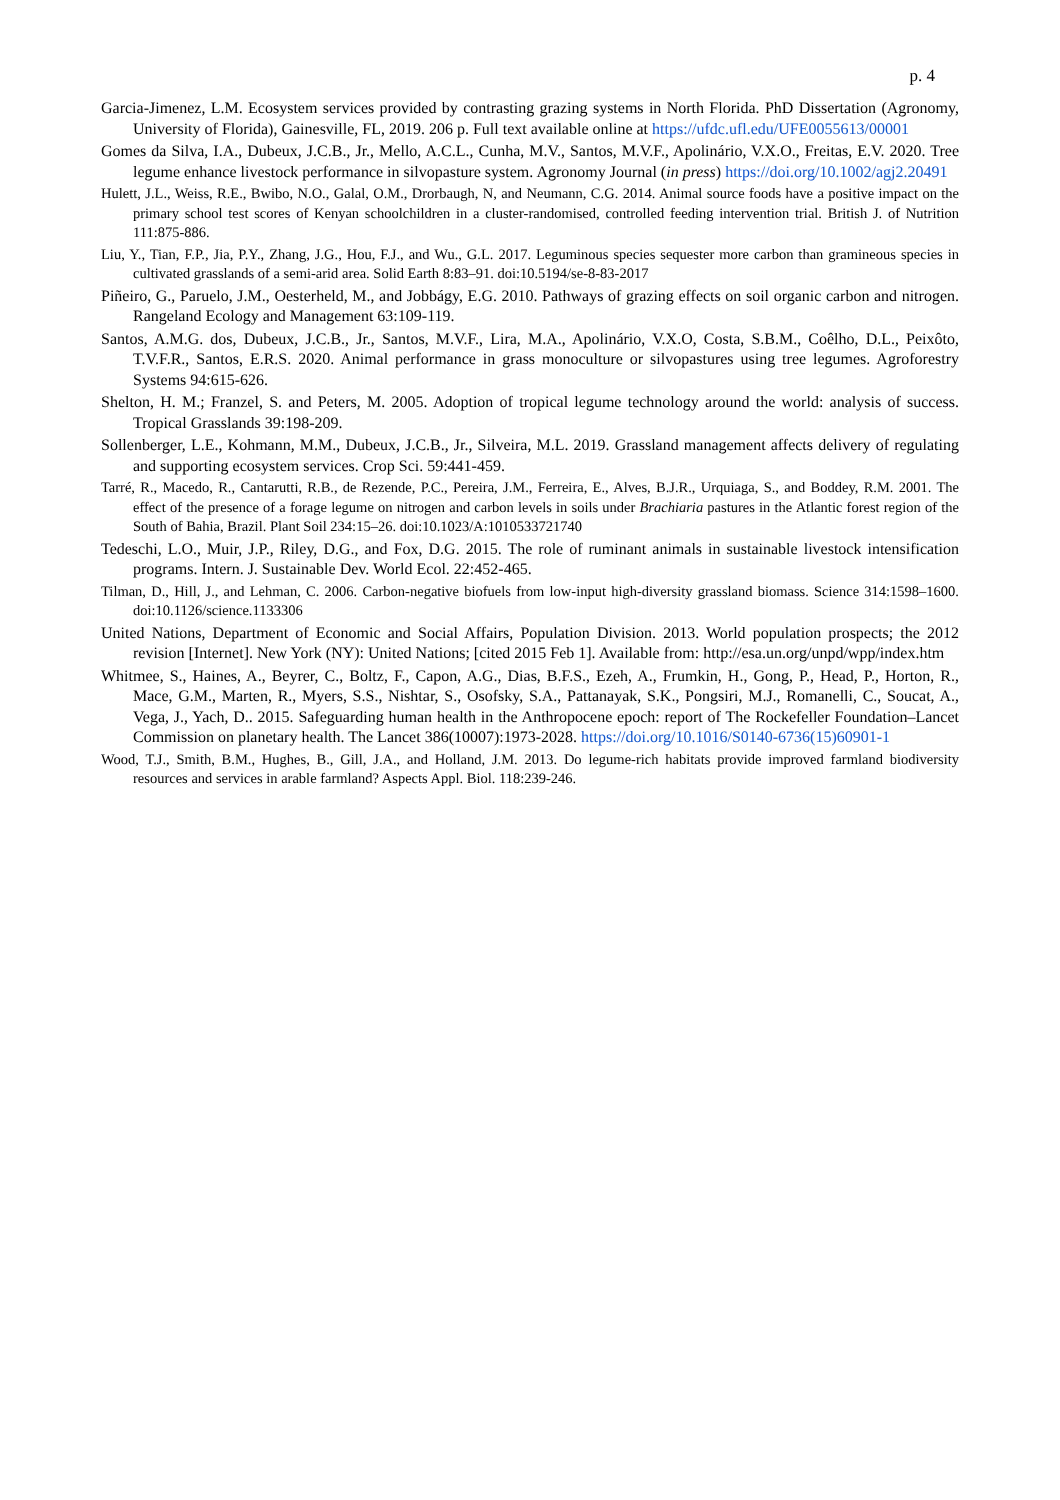p. 4
Garcia-Jimenez, L.M. Ecosystem services provided by contrasting grazing systems in North Florida. PhD Dissertation (Agronomy, University of Florida), Gainesville, FL, 2019. 206 p. Full text available online at https://ufdc.ufl.edu/UFE0055613/00001
Gomes da Silva, I.A., Dubeux, J.C.B., Jr., Mello, A.C.L., Cunha, M.V., Santos, M.V.F., Apolinário, V.X.O., Freitas, E.V. 2020. Tree legume enhance livestock performance in silvopasture system. Agronomy Journal (in press) https://doi.org/10.1002/agj2.20491
Hulett, J.L., Weiss, R.E., Bwibo, N.O., Galal, O.M., Drorbaugh, N, and Neumann, C.G. 2014. Animal source foods have a positive impact on the primary school test scores of Kenyan schoolchildren in a cluster-randomised, controlled feeding intervention trial. British J. of Nutrition 111:875-886.
Liu, Y., Tian, F.P., Jia, P.Y., Zhang, J.G., Hou, F.J., and Wu., G.L. 2017. Leguminous species sequester more carbon than gramineous species in cultivated grasslands of a semi-arid area. Solid Earth 8:83–91. doi:10.5194/se-8-83-2017
Piñeiro, G., Paruelo, J.M., Oesterheld, M., and Jobbágy, E.G. 2010. Pathways of grazing effects on soil organic carbon and nitrogen. Rangeland Ecology and Management 63:109-119.
Santos, A.M.G. dos, Dubeux, J.C.B., Jr., Santos, M.V.F., Lira, M.A., Apolinário, V.X.O, Costa, S.B.M., Coêlho, D.L., Peixôto, T.V.F.R., Santos, E.R.S. 2020. Animal performance in grass monoculture or silvopastures using tree legumes. Agroforestry Systems 94:615-626.
Shelton, H. M.; Franzel, S. and Peters, M. 2005. Adoption of tropical legume technology around the world: analysis of success. Tropical Grasslands 39:198-209.
Sollenberger, L.E., Kohmann, M.M., Dubeux, J.C.B., Jr., Silveira, M.L. 2019. Grassland management affects delivery of regulating and supporting ecosystem services. Crop Sci. 59:441-459.
Tarré, R., Macedo, R., Cantarutti, R.B., de Rezende, P.C., Pereira, J.M., Ferreira, E., Alves, B.J.R., Urquiaga, S., and Boddey, R.M. 2001. The effect of the presence of a forage legume on nitrogen and carbon levels in soils under Brachiaria pastures in the Atlantic forest region of the South of Bahia, Brazil. Plant Soil 234:15–26. doi:10.1023/A:1010533721740
Tedeschi, L.O., Muir, J.P., Riley, D.G., and Fox, D.G. 2015. The role of ruminant animals in sustainable livestock intensification programs. Intern. J. Sustainable Dev. World Ecol. 22:452-465.
Tilman, D., Hill, J., and Lehman, C. 2006. Carbon-negative biofuels from low-input high-diversity grassland biomass. Science 314:1598–1600. doi:10.1126/science.1133306
United Nations, Department of Economic and Social Affairs, Population Division. 2013. World population prospects; the 2012 revision [Internet]. New York (NY): United Nations; [cited 2015 Feb 1]. Available from: http://esa.un.org/unpd/wpp/index.htm
Whitmee, S., Haines, A., Beyrer, C., Boltz, F., Capon, A.G., Dias, B.F.S., Ezeh, A., Frumkin, H., Gong, P., Head, P., Horton, R., Mace, G.M., Marten, R., Myers, S.S., Nishtar, S., Osofsky, S.A., Pattanayak, S.K., Pongsiri, M.J., Romanelli, C., Soucat, A., Vega, J., Yach, D.. 2015. Safeguarding human health in the Anthropocene epoch: report of The Rockefeller Foundation–Lancet Commission on planetary health. The Lancet 386(10007):1973-2028. https://doi.org/10.1016/S0140-6736(15)60901-1
Wood, T.J., Smith, B.M., Hughes, B., Gill, J.A., and Holland, J.M. 2013. Do legume-rich habitats provide improved farmland biodiversity resources and services in arable farmland? Aspects Appl. Biol. 118:239-246.